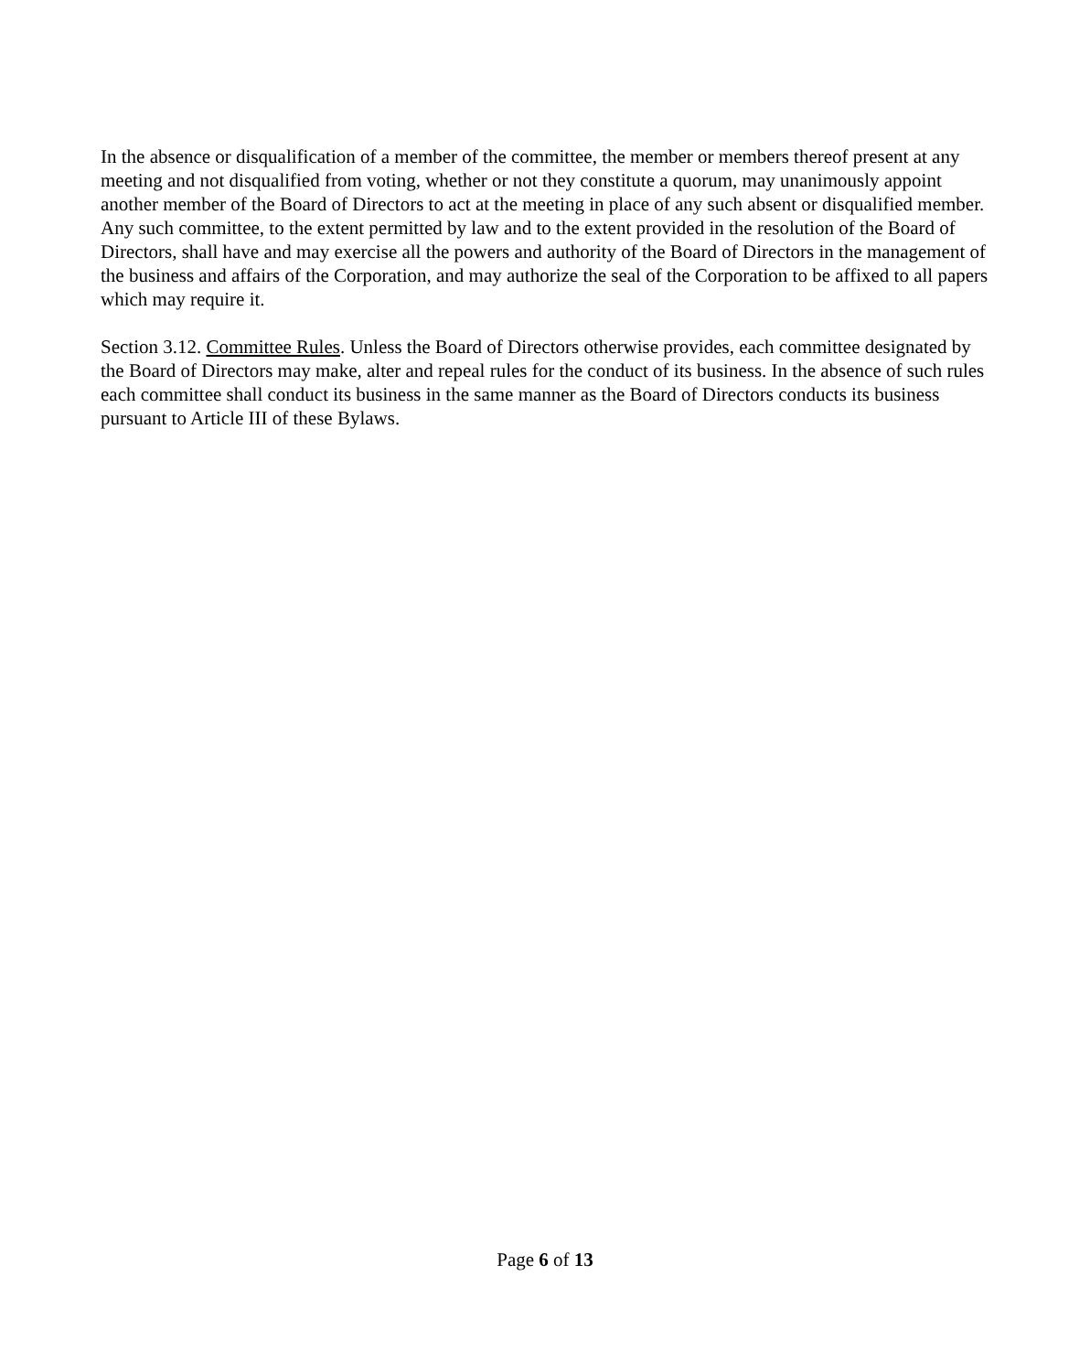In the absence or disqualification of a member of the committee, the member or members thereof present at any meeting and not disqualified from voting, whether or not they constitute a quorum, may unanimously appoint another member of the Board of Directors to act at the meeting in place of any such absent or disqualified member. Any such committee, to the extent permitted by law and to the extent provided in the resolution of the Board of Directors, shall have and may exercise all the powers and authority of the Board of Directors in the management of the business and affairs of the Corporation, and may authorize the seal of the Corporation to be affixed to all papers which may require it.
Section 3.12. Committee Rules. Unless the Board of Directors otherwise provides, each committee designated by the Board of Directors may make, alter and repeal rules for the conduct of its business. In the absence of such rules each committee shall conduct its business in the same manner as the Board of Directors conducts its business pursuant to Article III of these Bylaws.
Page 6 of 13